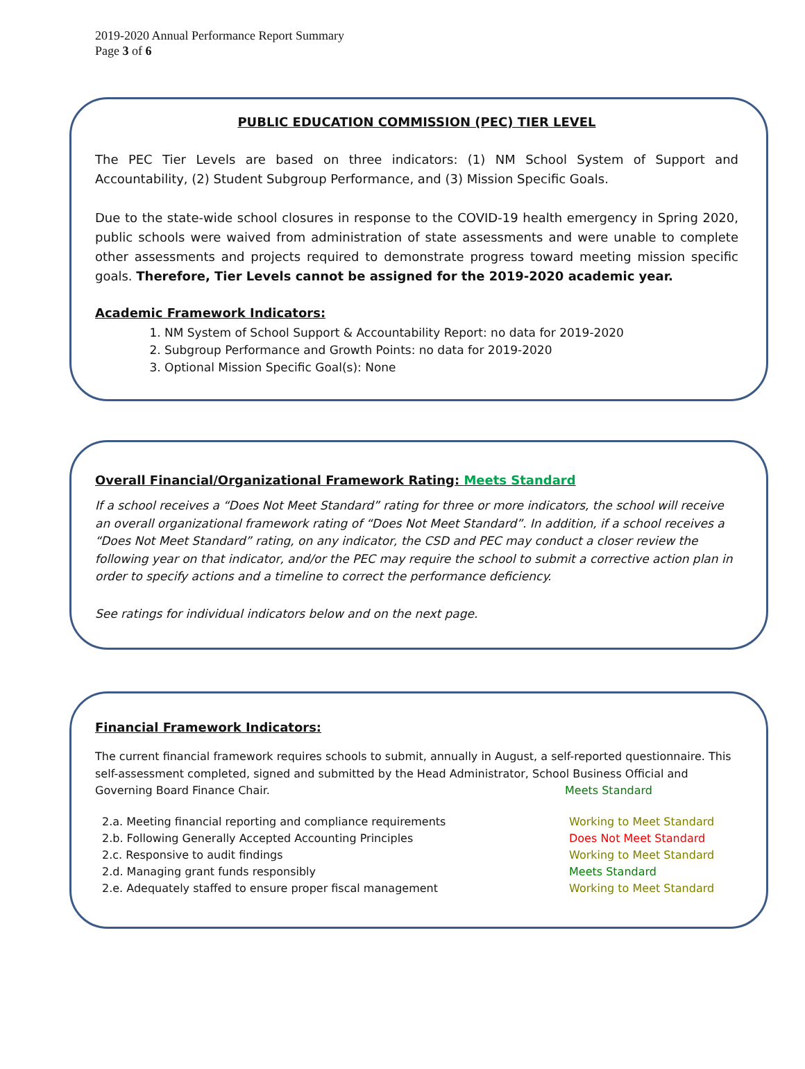2019-2020 Annual Performance Report Summary
Page 3 of 6
PUBLIC EDUCATION COMMISSION (PEC) TIER LEVEL
The PEC Tier Levels are based on three indicators: (1) NM School System of Support and Accountability, (2) Student Subgroup Performance, and (3) Mission Specific Goals.
Due to the state-wide school closures in response to the COVID-19 health emergency in Spring 2020, public schools were waived from administration of state assessments and were unable to complete other assessments and projects required to demonstrate progress toward meeting mission specific goals. Therefore, Tier Levels cannot be assigned for the 2019-2020 academic year.
Academic Framework Indicators:
1. NM System of School Support & Accountability Report: no data for 2019-2020
2. Subgroup Performance and Growth Points: no data for 2019-2020
3. Optional Mission Specific Goal(s): None
Overall Financial/Organizational Framework Rating: Meets Standard
If a school receives a “Does Not Meet Standard” rating for three or more indicators, the school will receive an overall organizational framework rating of “Does Not Meet Standard”. In addition, if a school receives a “Does Not Meet Standard” rating, on any indicator, the CSD and PEC may conduct a closer review the following year on that indicator, and/or the PEC may require the school to submit a corrective action plan in order to specify actions and a timeline to correct the performance deficiency.
See ratings for individual indicators below and on the next page.
Financial Framework Indicators:
The current financial framework requires schools to submit, annually in August, a self-reported questionnaire. This self-assessment completed, signed and submitted by the Head Administrator, School Business Official and Governing Board Finance Chair. Meets Standard
2.a. Meeting financial reporting and compliance requirements Working to Meet Standard
2.b. Following Generally Accepted Accounting Principles Does Not Meet Standard
2.c. Responsive to audit findings Working to Meet Standard
2.d. Managing grant funds responsibly Meets Standard
2.e. Adequately staffed to ensure proper fiscal management Working to Meet Standard